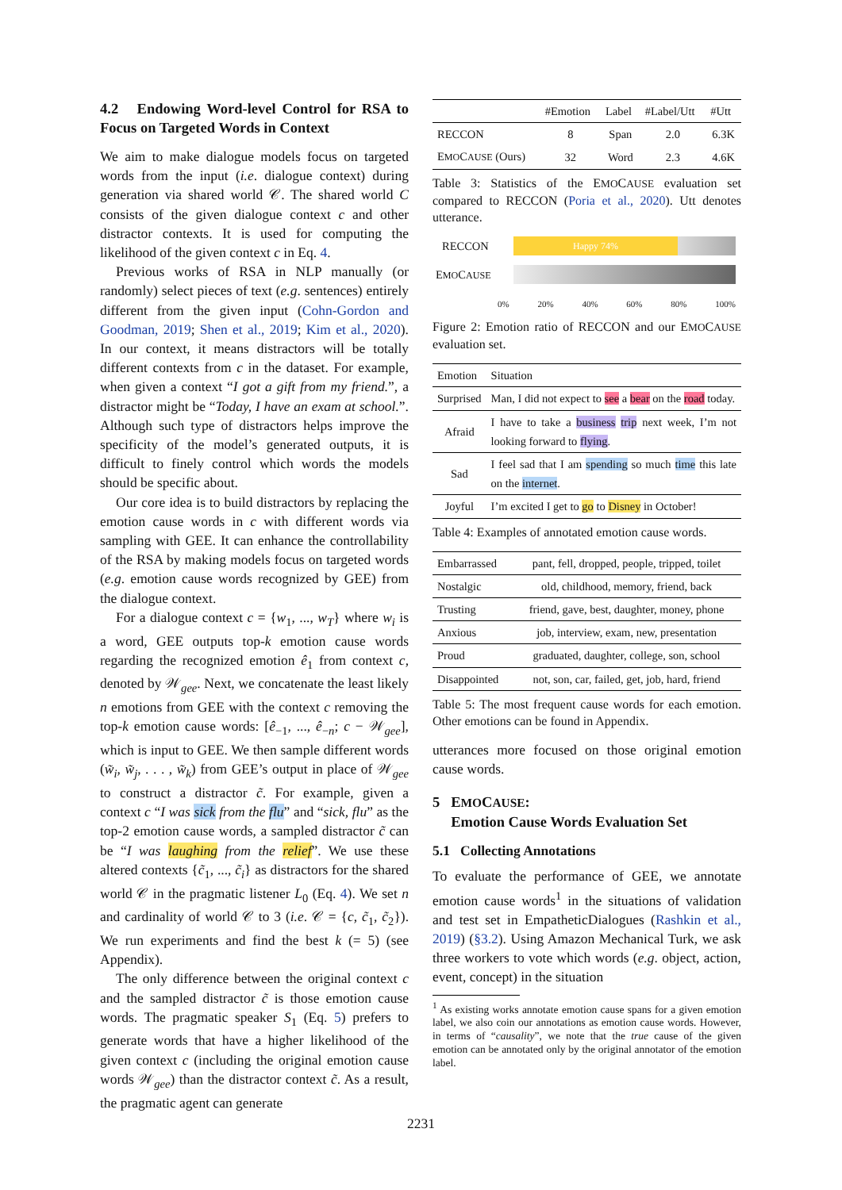4.2 Endowing Word-level Control for RSA to Focus on Targeted Words in Context
We aim to make dialogue models focus on targeted words from the input (i.e. dialogue context) during generation via shared world 𝒞. The shared world C consists of the given dialogue context c and other distractor contexts. It is used for computing the likelihood of the given context c in Eq. 4.
Previous works of RSA in NLP manually (or randomly) select pieces of text (e.g. sentences) entirely different from the given input (Cohn-Gordon and Goodman, 2019; Shen et al., 2019; Kim et al., 2020). In our context, it means distractors will be totally different contexts from c in the dataset. For example, when given a context “I got a gift from my friend.”, a distractor might be “Today, I have an exam at school.”. Although such type of distractors helps improve the specificity of the model’s generated outputs, it is difficult to finely control which words the models should be specific about.
Our core idea is to build distractors by replacing the emotion cause words in c with different words via sampling with GEE. It can enhance the controllability of the RSA by making models focus on targeted words (e.g. emotion cause words recognized by GEE) from the dialogue context.
For a dialogue context c = {w<sub>1</sub>, ..., w<sub>T</sub>} where w<sub>i</sub> is a word, GEE outputs top-k emotion cause words regarding the recognized emotion ê<sub>1</sub> from context c, denoted by 𝒲<sub>gee</sub>. Next, we concatenate the least likely n emotions from GEE with the context c removing the top-k emotion cause words: [ê<sub>−1</sub>, ..., ê<sub>−n</sub>; c − 𝒲<sub>gee</sub>], which is input to GEE. We then sample different words (w̃<sub>i</sub>, w̃<sub>j</sub>, . . . , w̃<sub>k</sub>) from GEE’s output in place of 𝒲<sub>gee</sub> to construct a distractor c̃. For example, given a context c “I was sick from the flu” and “sick, flu” as the top-2 emotion cause words, a sampled distractor c̃ can be “I was laughing from the relief”. We use these altered contexts {c̃<sub>1</sub>, ..., c̃<sub>i</sub>} as distractors for the shared world 𝒞 in the pragmatic listener L<sub>0</sub> (Eq. 4). We set n and cardinality of world 𝒞 to 3 (i.e. 𝒞 = {c, c̃<sub>1</sub>, c̃<sub>2</sub>}). We run experiments and find the best k (= 5) (see Appendix).
The only difference between the original context c and the sampled distractor c̃ is those emotion cause words. The pragmatic speaker S<sub>1</sub> (Eq. 5) prefers to generate words that have a higher likelihood of the given context c (including the original emotion cause words 𝒲<sub>gee</sub>) than the distractor context c̃. As a result, the pragmatic agent can generate
| | #Emotion | Label | #Label/Utt | #Utt |
| --- | --- | --- | --- | --- |
| RECCON | 8 | Span | 2.0 | 6.3K |
| E MO C AUSE (Ours) | 32 | Word | 2.3 | 4.6K |
Table 3: Statistics of the EMOCAUSE evaluation set compared to RECCON (Poria et al., 2020). Utt denotes utterance.
RECCON
Happy 74%
EMOCAUSE
0% 20% 40% 60% 80% 100%
Figure 2: Emotion ratio of RECCON and our EMOCAUSE evaluation set.
| Emotion | Situation |
| --- | --- |
| Surprised | Man, I did not expect to see a bear on the road today. |
| Afraid | I have to take a business trip next week, I’m not looking forward to flying . |
| Sad | I feel sad that I am spending so much time this late on the internet . |
| Joyful | I’m excited I get to go to Disney in October! |
Table 4: Examples of annotated emotion cause words.
| Embarrassed | pant, fell, dropped, people, tripped, toilet |
| Nostalgic | old, childhood, memory, friend, back |
| Trusting | friend, gave, best, daughter, money, phone |
| Anxious | job, interview, exam, new, presentation |
| Proud | graduated, daughter, college, son, school |
| Disappointed | not, son, car, failed, get, job, hard, friend |
Table 5: The most frequent cause words for each emotion. Other emotions can be found in Appendix.
utterances more focused on those original emotion cause words.
5 EMOCAUSE:
Emotion Cause Words Evaluation Set
5.1 Collecting Annotations
To evaluate the performance of GEE, we annotate emotion cause words<sup>1</sup> in the situations of validation and test set in EmpatheticDialogues (Rashkin et al., 2019) (§3.2). Using Amazon Mechanical Turk, we ask three workers to vote which words (e.g. object, action, event, concept) in the situation
<sup>1</sup> As existing works annotate emotion cause spans for a given emotion label, we also coin our annotations as emotion cause words. However, in terms of “causality”, we note that the true cause of the given emotion can be annotated only by the original annotator of the emotion label.
2231